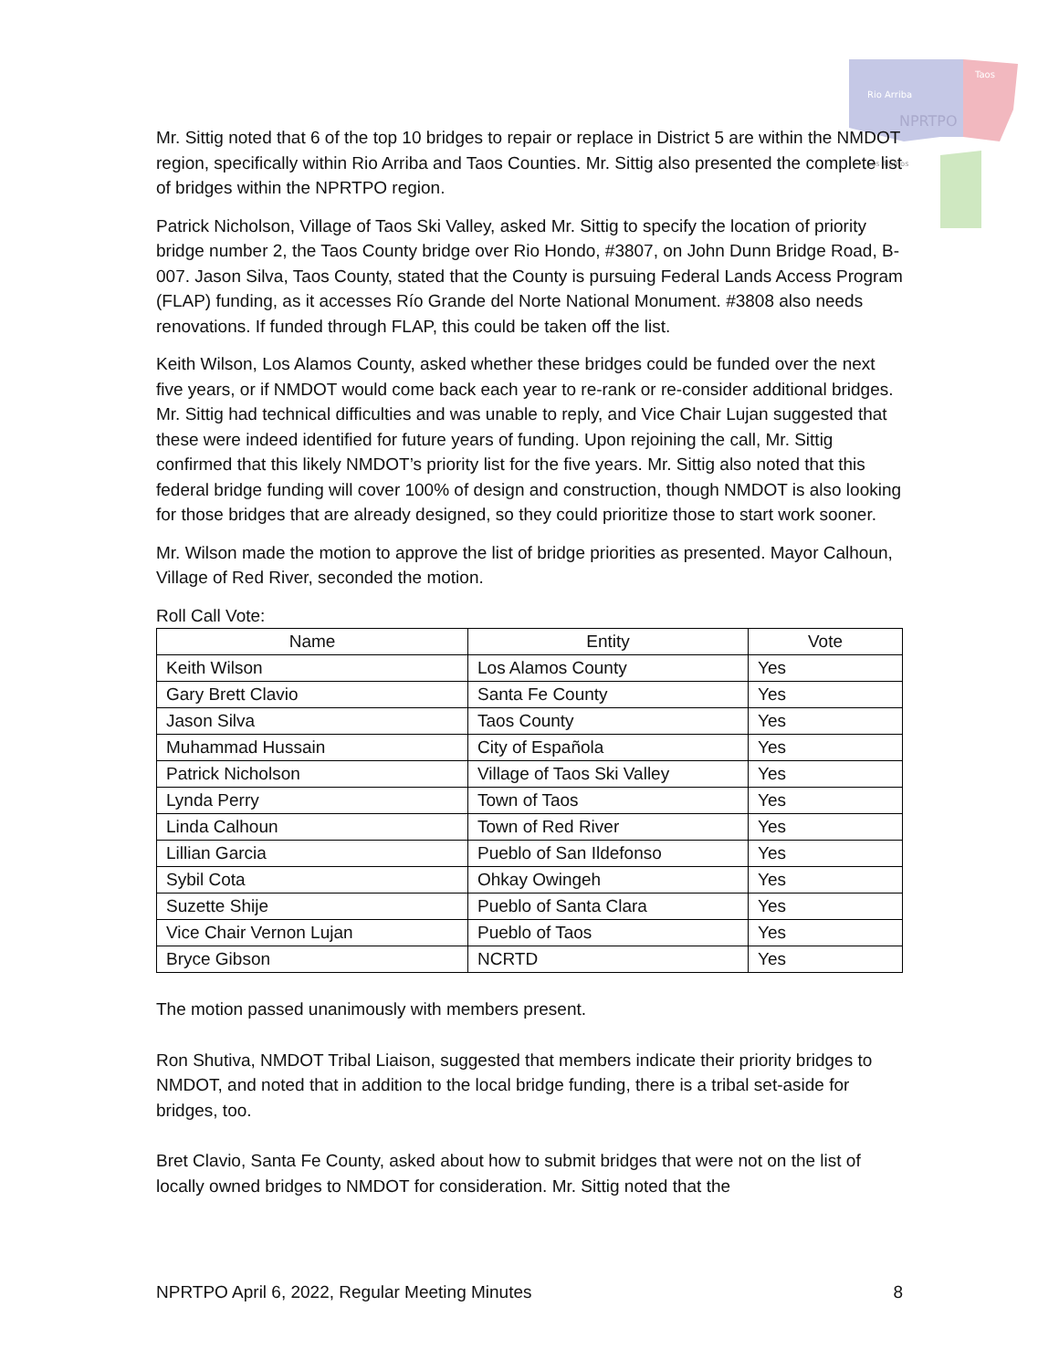Rio Arriba
Taos
NPRTPO
Los Alamos
Mr. Sittig noted that 6 of the top 10 bridges to repair or replace in District 5 are within the NMDOT region, specifically within Rio Arriba and Taos Counties. Mr. Sittig also presented the complete list of bridges within the NPRTPO region.
Patrick Nicholson, Village of Taos Ski Valley, asked Mr. Sittig to specify the location of priority bridge number 2, the Taos County bridge over Rio Hondo, #3807, on John Dunn Bridge Road, B-007. Jason Silva, Taos County, stated that the County is pursuing Federal Lands Access Program (FLAP) funding, as it accesses Río Grande del Norte National Monument. #3808 also needs renovations. If funded through FLAP, this could be taken off the list.
Keith Wilson, Los Alamos County, asked whether these bridges could be funded over the next five years, or if NMDOT would come back each year to re-rank or re-consider additional bridges. Mr. Sittig had technical difficulties and was unable to reply, and Vice Chair Lujan suggested that these were indeed identified for future years of funding. Upon rejoining the call, Mr. Sittig confirmed that this likely NMDOT’s priority list for the five years. Mr. Sittig also noted that this federal bridge funding will cover 100% of design and construction, though NMDOT is also looking for those bridges that are already designed, so they could prioritize those to start work sooner.
Mr. Wilson made the motion to approve the list of bridge priorities as presented. Mayor Calhoun, Village of Red River, seconded the motion.
Roll Call Vote:
| Name | Entity | Vote |
| --- | --- | --- |
| Keith Wilson | Los Alamos County | Yes |
| Gary Brett Clavio | Santa Fe County | Yes |
| Jason Silva | Taos County | Yes |
| Muhammad Hussain | City of Española | Yes |
| Patrick Nicholson | Village of Taos Ski Valley | Yes |
| Lynda Perry | Town of Taos | Yes |
| Linda Calhoun | Town of Red River | Yes |
| Lillian Garcia | Pueblo of San Ildefonso | Yes |
| Sybil Cota | Ohkay Owingeh | Yes |
| Suzette Shije | Pueblo of Santa Clara | Yes |
| Vice Chair Vernon Lujan | Pueblo of Taos | Yes |
| Bryce Gibson | NCRTD | Yes |
The motion passed unanimously with members present.
Ron Shutiva, NMDOT Tribal Liaison, suggested that members indicate their priority bridges to NMDOT, and noted that in addition to the local bridge funding, there is a tribal set-aside for bridges, too.
Bret Clavio, Santa Fe County, asked about how to submit bridges that were not on the list of locally owned bridges to NMDOT for consideration. Mr. Sittig noted that the
NPRTPO April 6, 2022, Regular Meeting Minutes 8